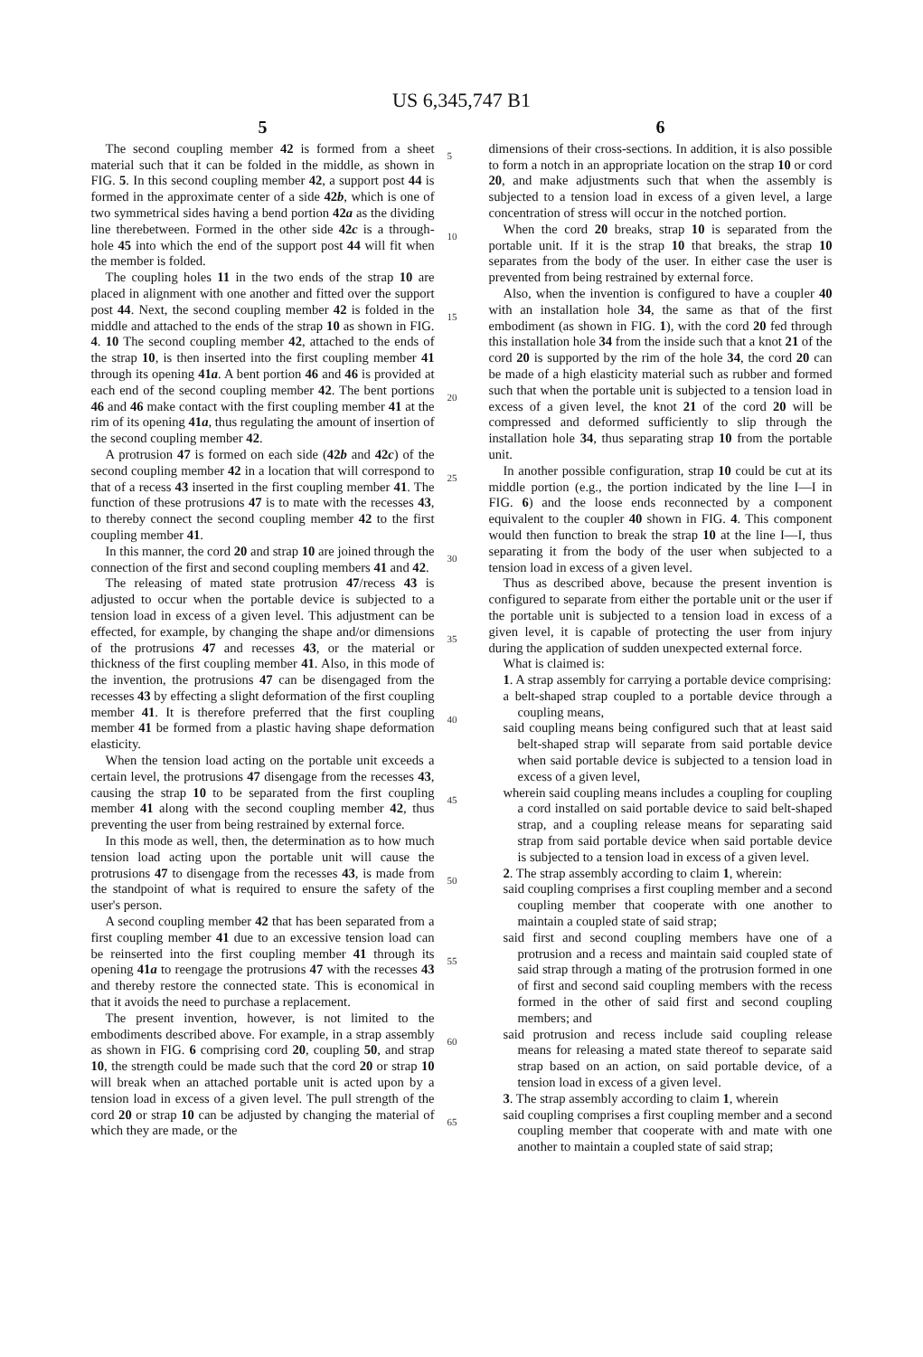US 6,345,747 B1
5
The second coupling member 42 is formed from a sheet material such that it can be folded in the middle, as shown in FIG. 5. In this second coupling member 42, a support post 44 is formed in the approximate center of a side 42b, which is one of two symmetrical sides having a bend portion 42a as the dividing line therebetween. Formed in the other side 42c is a through-hole 45 into which the end of the support post 44 will fit when the member is folded.
The coupling holes 11 in the two ends of the strap 10 are placed in alignment with one another and fitted over the support post 44. Next, the second coupling member 42 is folded in the middle and attached to the ends of the strap 10 as shown in FIG. 4. 10 The second coupling member 42, attached to the ends of the strap 10, is then inserted into the first coupling member 41 through its opening 41a. A bent portion 46 and 46 is provided at each end of the second coupling member 42. The bent portions 46 and 46 make contact with the first coupling member 41 at the rim of its opening 41a, thus regulating the amount of insertion of the second coupling member 42.
A protrusion 47 is formed on each side (42b and 42c) of the second coupling member 42 in a location that will correspond to that of a recess 43 inserted in the first coupling member 41. The function of these protrusions 47 is to mate with the recesses 43, to thereby connect the second coupling member 42 to the first coupling member 41.
In this manner, the cord 20 and strap 10 are joined through the connection of the first and second coupling members 41 and 42.
The releasing of mated state protrusion 47/recess 43 is adjusted to occur when the portable device is subjected to a tension load in excess of a given level. This adjustment can be effected, for example, by changing the shape and/or dimensions of the protrusions 47 and recesses 43, or the material or thickness of the first coupling member 41. Also, in this mode of the invention, the protrusions 47 can be disengaged from the recesses 43 by effecting a slight deformation of the first coupling member 41. It is therefore preferred that the first coupling member 41 be formed from a plastic having shape deformation elasticity.
When the tension load acting on the portable unit exceeds a certain level, the protrusions 47 disengage from the recesses 43, causing the strap 10 to be separated from the first coupling member 41 along with the second coupling member 42, thus preventing the user from being restrained by external force.
In this mode as well, then, the determination as to how much tension load acting upon the portable unit will cause the protrusions 47 to disengage from the recesses 43, is made from the standpoint of what is required to ensure the safety of the user's person.
A second coupling member 42 that has been separated from a first coupling member 41 due to an excessive tension load can be reinserted into the first coupling member 41 through its opening 41a to reengage the protrusions 47 with the recesses 43 and thereby restore the connected state. This is economical in that it avoids the need to purchase a replacement.
The present invention, however, is not limited to the embodiments described above. For example, in a strap assembly as shown in FIG. 6 comprising cord 20, coupling 50, and strap 10, the strength could be made such that the cord 20 or strap 10 will break when an attached portable unit is acted upon by a tension load in excess of a given level. The pull strength of the cord 20 or strap 10 can be adjusted by changing the material of which they are made, or the
5
10
15
20
25
30
35
40
45
50
55
60
65
6
dimensions of their cross-sections. In addition, it is also possible to form a notch in an appropriate location on the strap 10 or cord 20, and make adjustments such that when the assembly is subjected to a tension load in excess of a given level, a large concentration of stress will occur in the notched portion.
When the cord 20 breaks, strap 10 is separated from the portable unit. If it is the strap 10 that breaks, the strap 10 separates from the body of the user. In either case the user is prevented from being restrained by external force.
Also, when the invention is configured to have a coupler 40 with an installation hole 34, the same as that of the first embodiment (as shown in FIG. 1), with the cord 20 fed through this installation hole 34 from the inside such that a knot 21 of the cord 20 is supported by the rim of the hole 34, the cord 20 can be made of a high elasticity material such as rubber and formed such that when the portable unit is subjected to a tension load in excess of a given level, the knot 21 of the cord 20 will be compressed and deformed sufficiently to slip through the installation hole 34, thus separating strap 10 from the portable unit.
In another possible configuration, strap 10 could be cut at its middle portion (e.g., the portion indicated by the line I—I in FIG. 6) and the loose ends reconnected by a component equivalent to the coupler 40 shown in FIG. 4. This component would then function to break the strap 10 at the line I—I, thus separating it from the body of the user when subjected to a tension load in excess of a given level.
Thus as described above, because the present invention is configured to separate from either the portable unit or the user if the portable unit is subjected to a tension load in excess of a given level, it is capable of protecting the user from injury during the application of sudden unexpected external force.
What is claimed is:
1. A strap assembly for carrying a portable device comprising:
a belt-shaped strap coupled to a portable device through a coupling means,
said coupling means being configured such that at least said belt-shaped strap will separate from said portable device when said portable device is subjected to a tension load in excess of a given level,
wherein said coupling means includes a coupling for coupling a cord installed on said portable device to said belt-shaped strap, and a coupling release means for separating said strap from said portable device when said portable device is subjected to a tension load in excess of a given level.
2. The strap assembly according to claim 1, wherein:
said coupling comprises a first coupling member and a second coupling member that cooperate with one another to maintain a coupled state of said strap;
said first and second coupling members have one of a protrusion and a recess and maintain said coupled state of said strap through a mating of the protrusion formed in one of first and second said coupling members with the recess formed in the other of said first and second coupling members; and
said protrusion and recess include said coupling release means for releasing a mated state thereof to separate said strap based on an action, on said portable device, of a tension load in excess of a given level.
3. The strap assembly according to claim 1, wherein
said coupling comprises a first coupling member and a second coupling member that cooperate with and mate with one another to maintain a coupled state of said strap;